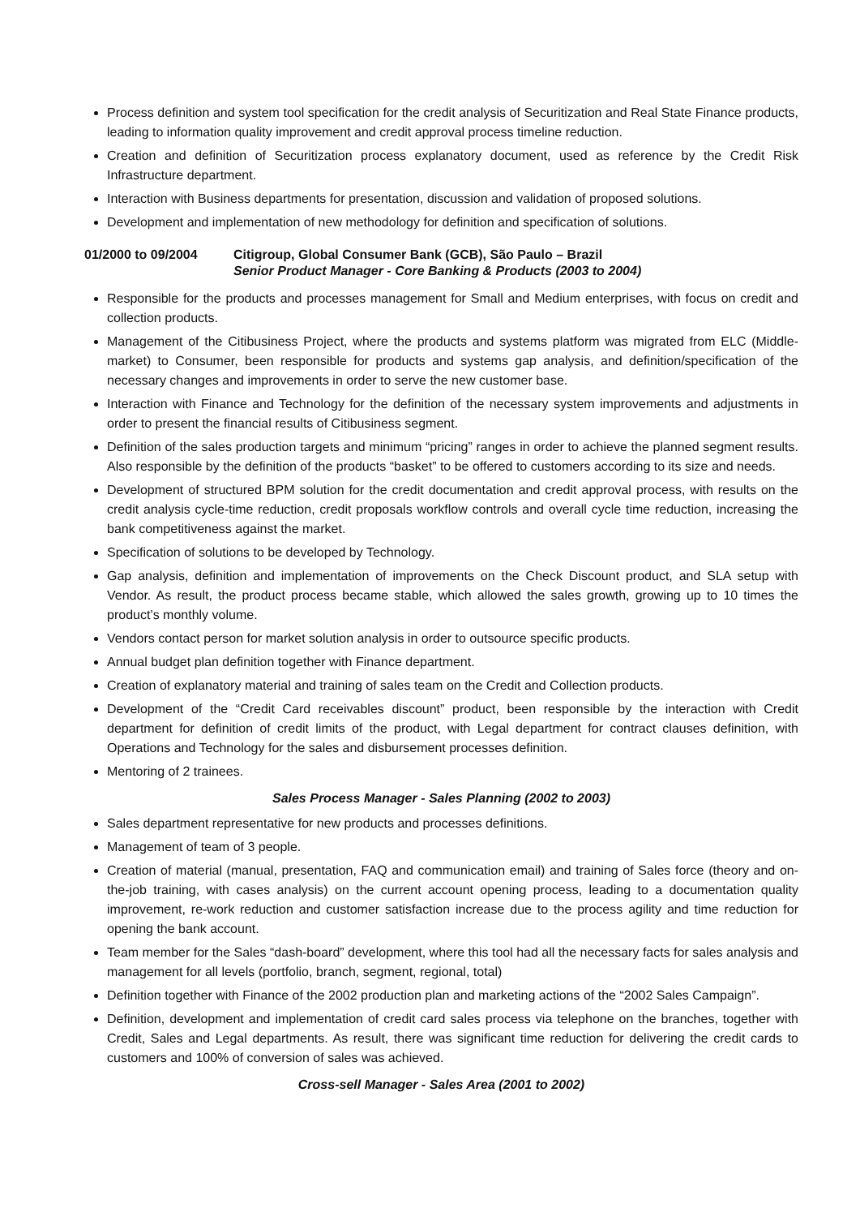Process definition and system tool specification for the credit analysis of Securitization and Real State Finance products, leading to information quality improvement and credit approval process timeline reduction.
Creation and definition of Securitization process explanatory document, used as reference by the Credit Risk Infrastructure department.
Interaction with Business departments for presentation, discussion and validation of proposed solutions.
Development and implementation of new methodology for definition and specification of solutions.
01/2000 to 09/2004 Citigroup, Global Consumer Bank (GCB), São Paulo – Brazil
Senior Product Manager - Core Banking & Products (2003 to 2004)
Responsible for the products and processes management for Small and Medium enterprises, with focus on credit and collection products.
Management of the Citibusiness Project, where the products and systems platform was migrated from ELC (Middle-market) to Consumer, been responsible for products and systems gap analysis, and definition/specification of the necessary changes and improvements in order to serve the new customer base.
Interaction with Finance and Technology for the definition of the necessary system improvements and adjustments in order to present the financial results of Citibusiness segment.
Definition of the sales production targets and minimum “pricing” ranges in order to achieve the planned segment results. Also responsible by the definition of the products “basket” to be offered to customers according to its size and needs.
Development of structured BPM solution for the credit documentation and credit approval process, with results on the credit analysis cycle-time reduction, credit proposals workflow controls and overall cycle time reduction, increasing the bank competitiveness against the market.
Specification of solutions to be developed by Technology.
Gap analysis, definition and implementation of improvements on the Check Discount product, and SLA setup with Vendor. As result, the product process became stable, which allowed the sales growth, growing up to 10 times the product’s monthly volume.
Vendors contact person for market solution analysis in order to outsource specific products.
Annual budget plan definition together with Finance department.
Creation of explanatory material and training of sales team on the Credit and Collection products.
Development of the “Credit Card receivables discount” product, been responsible by the interaction with Credit department for definition of credit limits of the product, with Legal department for contract clauses definition, with Operations and Technology for the sales and disbursement processes definition.
Mentoring of 2 trainees.
Sales Process Manager - Sales Planning (2002 to 2003)
Sales department representative for new products and processes definitions.
Management of team of 3 people.
Creation of material (manual, presentation, FAQ and communication email) and training of Sales force (theory and on-the-job training, with cases analysis) on the current account opening process, leading to a documentation quality improvement, re-work reduction and customer satisfaction increase due to the process agility and time reduction for opening the bank account.
Team member for the Sales “dash-board” development, where this tool had all the necessary facts for sales analysis and management for all levels (portfolio, branch, segment, regional, total)
Definition together with Finance of the 2002 production plan and marketing actions of the “2002 Sales Campaign”.
Definition, development and implementation of credit card sales process via telephone on the branches, together with Credit, Sales and Legal departments. As result, there was significant time reduction for delivering the credit cards to customers and 100% of conversion of sales was achieved.
Cross-sell Manager - Sales Area (2001 to 2002)